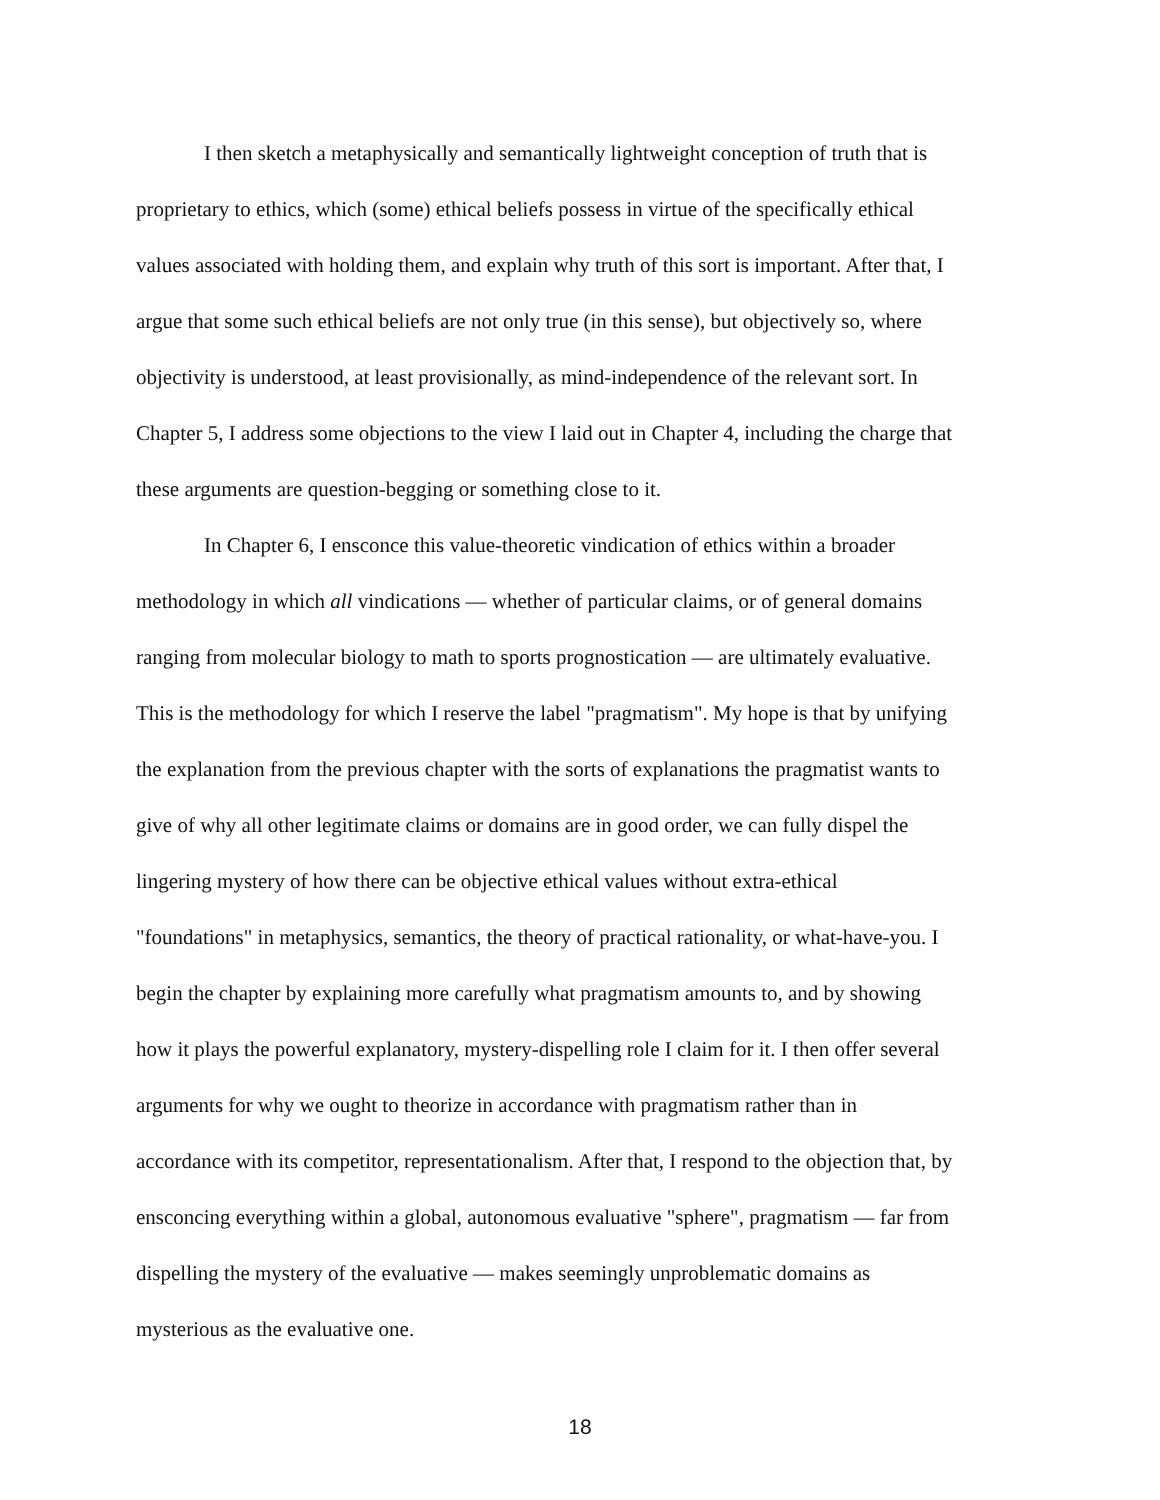I then sketch a metaphysically and semantically lightweight conception of truth that is
proprietary to ethics, which (some) ethical beliefs possess in virtue of the specifically ethical
values associated with holding them, and explain why truth of this sort is important. After that, I
argue that some such ethical beliefs are not only true (in this sense), but objectively so, where
objectivity is understood, at least provisionally, as mind-independence of the relevant sort. In
Chapter 5, I address some objections to the view I laid out in Chapter 4, including the charge that
these arguments are question-begging or something close to it.
In Chapter 6, I ensconce this value-theoretic vindication of ethics within a broader
methodology in which all vindications — whether of particular claims, or of general domains
ranging from molecular biology to math to sports prognostication — are ultimately evaluative.
This is the methodology for which I reserve the label "pragmatism". My hope is that by unifying
the explanation from the previous chapter with the sorts of explanations the pragmatist wants to
give of why all other legitimate claims or domains are in good order, we can fully dispel the
lingering mystery of how there can be objective ethical values without extra-ethical
"foundations" in metaphysics, semantics, the theory of practical rationality, or what-have-you. I
begin the chapter by explaining more carefully what pragmatism amounts to, and by showing
how it plays the powerful explanatory, mystery-dispelling role I claim for it. I then offer several
arguments for why we ought to theorize in accordance with pragmatism rather than in
accordance with its competitor, representationalism. After that, I respond to the objection that, by
ensconcing everything within a global, autonomous evaluative "sphere", pragmatism — far from
dispelling the mystery of the evaluative — makes seemingly unproblematic domains as
mysterious as the evaluative one.
18